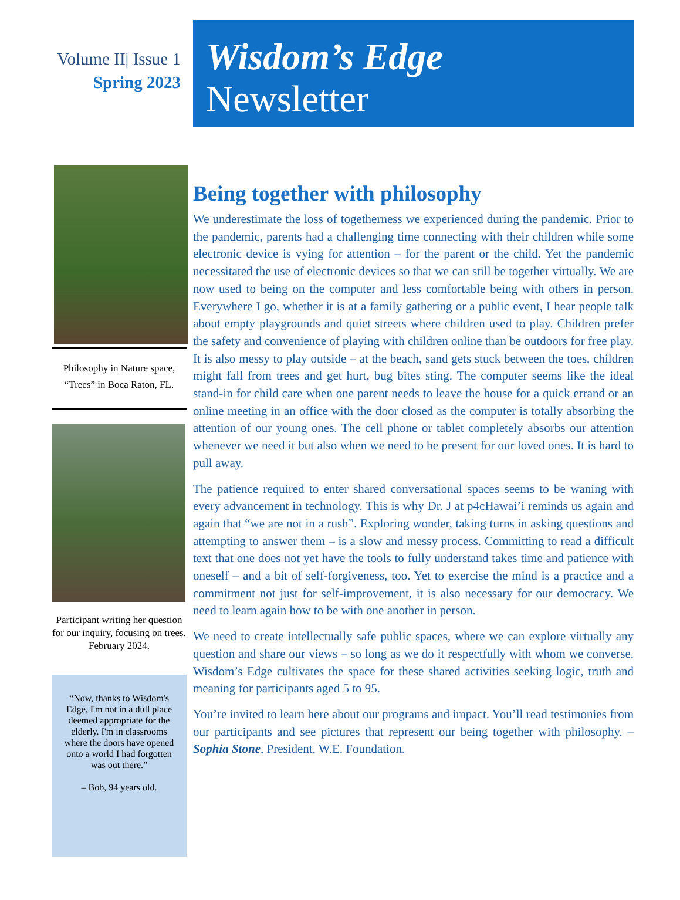Volume II| Issue 1
Spring 2023
Wisdom’s Edge
Newsletter
Philosophy in Nature space, “Trees” in Boca Raton, FL.
Participant writing her question for our inquiry, focusing on trees. February 2024.
“Now, thanks to Wisdom's Edge, I'm not in a dull place deemed appropriate for the elderly. I'm in classrooms where the doors have opened onto a world I had forgotten was out there.”
– Bob, 94 years old.
Being together with philosophy
We underestimate the loss of togetherness we experienced during the pandemic. Prior to the pandemic, parents had a challenging time connecting with their children while some electronic device is vying for attention – for the parent or the child. Yet the pandemic necessitated the use of electronic devices so that we can still be together virtually. We are now used to being on the computer and less comfortable being with others in person. Everywhere I go, whether it is at a family gathering or a public event, I hear people talk about empty playgrounds and quiet streets where children used to play. Children prefer the safety and convenience of playing with children online than be outdoors for free play. It is also messy to play outside – at the beach, sand gets stuck between the toes, children might fall from trees and get hurt, bug bites sting. The computer seems like the ideal stand-in for child care when one parent needs to leave the house for a quick errand or an online meeting in an office with the door closed as the computer is totally absorbing the attention of our young ones. The cell phone or tablet completely absorbs our attention whenever we need it but also when we need to be present for our loved ones. It is hard to pull away.
The patience required to enter shared conversational spaces seems to be waning with every advancement in technology. This is why Dr. J at p4cHawai’i reminds us again and again that “we are not in a rush”. Exploring wonder, taking turns in asking questions and attempting to answer them – is a slow and messy process. Committing to read a difficult text that one does not yet have the tools to fully understand takes time and patience with oneself – and a bit of self-forgiveness, too. Yet to exercise the mind is a practice and a commitment not just for self-improvement, it is also necessary for our democracy. We need to learn again how to be with one another in person.
We need to create intellectually safe public spaces, where we can explore virtually any question and share our views – so long as we do it respectfully with whom we converse. Wisdom’s Edge cultivates the space for these shared activities seeking logic, truth and meaning for participants aged 5 to 95.
You’re invited to learn here about our programs and impact. You’ll read testimonies from our participants and see pictures that represent our being together with philosophy. – Sophia Stone, President, W.E. Foundation.